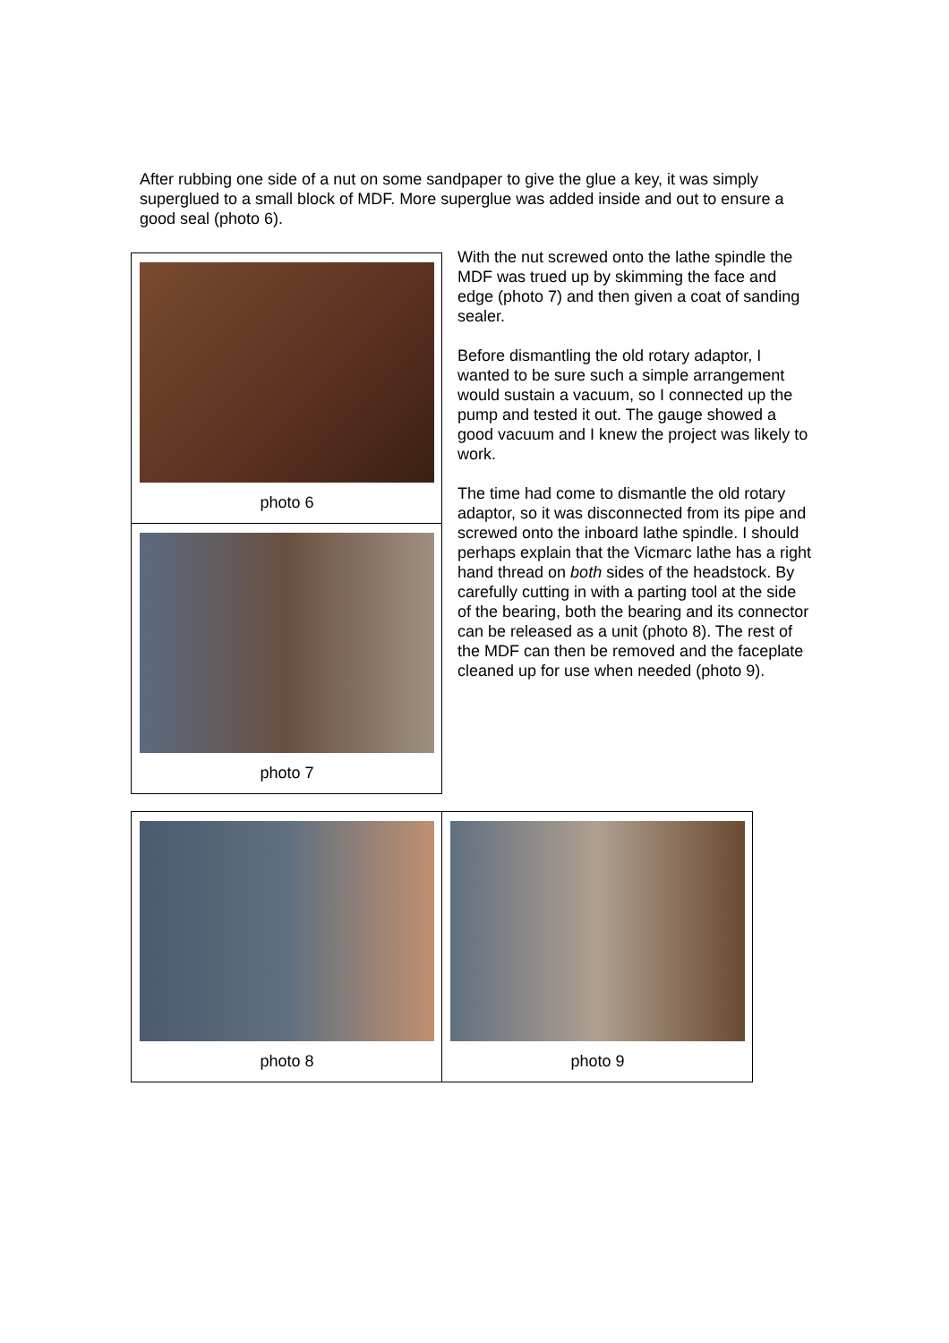After rubbing one side of a nut on some sandpaper to give the glue a key, it was simply superglued to a small block of MDF. More superglue was added inside and out to ensure a good seal (photo 6).
photo 6
photo 7
With the nut screwed onto the lathe spindle the MDF was trued up by skimming the face and edge (photo 7) and then given a coat of sanding sealer.
Before dismantling the old rotary adaptor, I wanted to be sure such a simple arrangement would sustain a vacuum, so I connected up the pump and tested it out. The gauge showed a good vacuum and I knew the project was likely to work.
The time had come to dismantle the old rotary adaptor, so it was disconnected from its pipe and screwed onto the inboard lathe spindle. I should perhaps explain that the Vicmarc lathe has a right hand thread on both sides of the headstock. By carefully cutting in with a parting tool at the side of the bearing, both the bearing and its connector can be released as a unit (photo 8). The rest of the MDF can then be removed and the faceplate cleaned up for use when needed (photo 9).
photo 8 photo 9